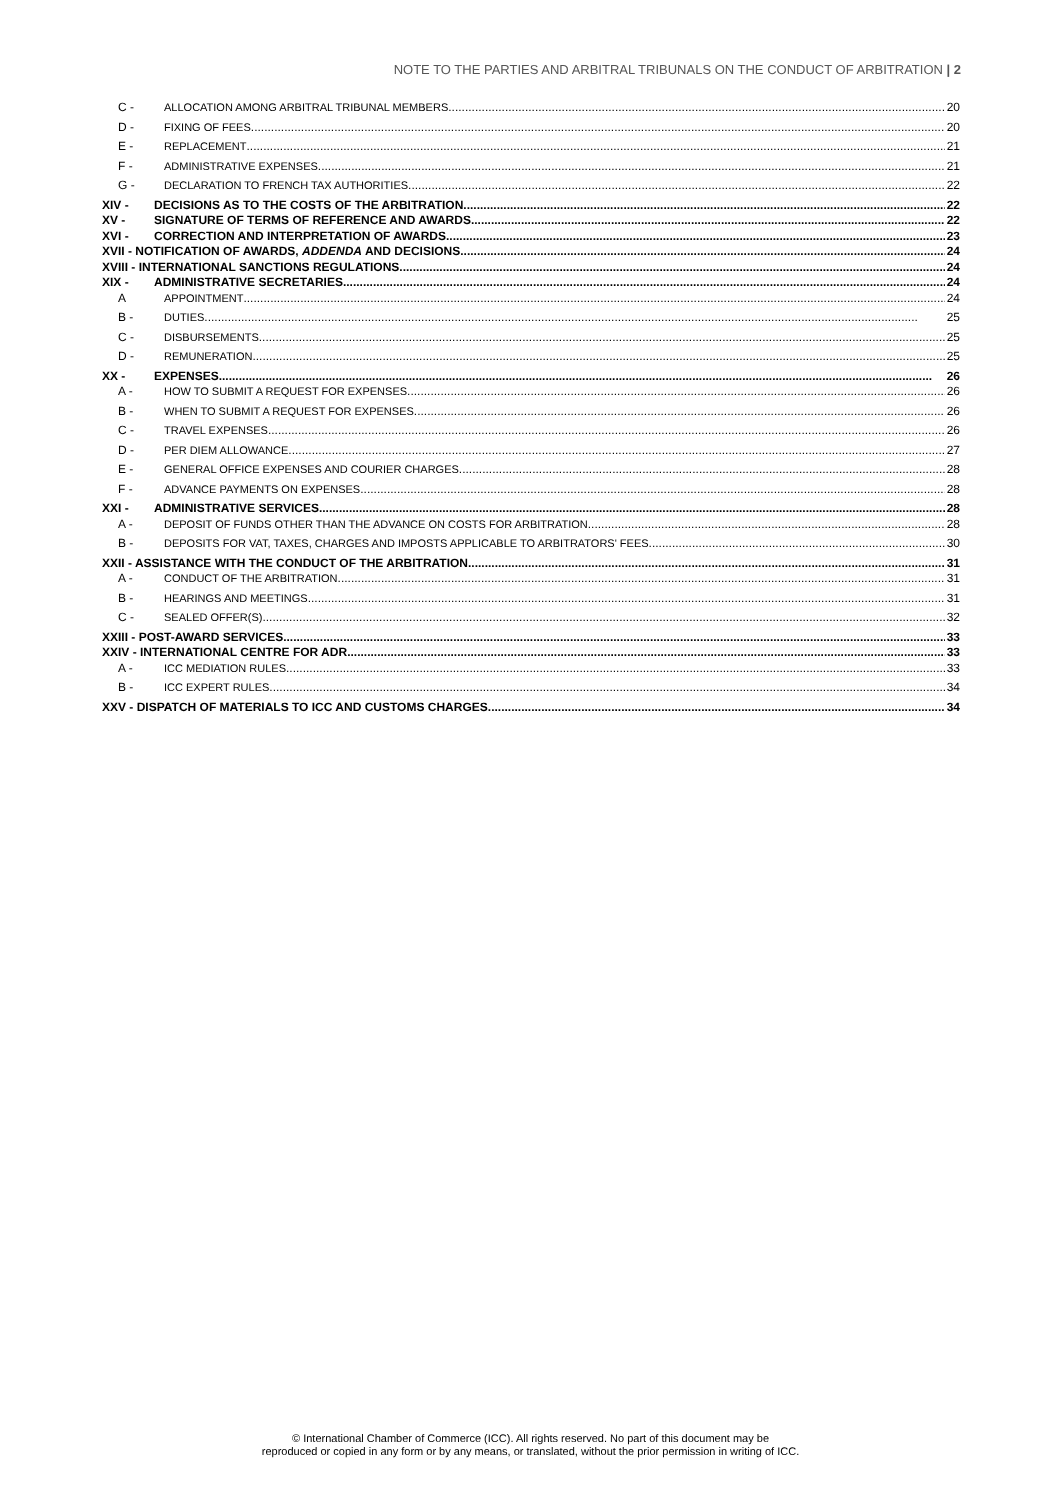NOTE TO THE PARTIES AND ARBITRAL TRIBUNALS ON THE CONDUCT OF ARBITRATION | 2
C - ALLOCATION AMONG ARBITRAL TRIBUNAL MEMBERS 20
D - FIXING OF FEES 20
E - REPLACEMENT 21
F - ADMINISTRATIVE EXPENSES 21
G - DECLARATION TO FRENCH TAX AUTHORITIES 22
XIV - DECISIONS AS TO THE COSTS OF THE ARBITRATION 22
XV - SIGNATURE OF TERMS OF REFERENCE AND AWARDS 22
XVI - CORRECTION AND INTERPRETATION OF AWARDS 23
XVII - NOTIFICATION OF AWARDS, ADDENDA AND DECISIONS 24
XVIII - INTERNATIONAL SANCTIONS REGULATIONS 24
XIX - ADMINISTRATIVE SECRETARIES 24
A APPOINTMENT 24
B - DUTIES 25
C - DISBURSEMENTS 25
D - REMUNERATION 25
XX - EXPENSES 26
A - HOW TO SUBMIT A REQUEST FOR EXPENSES 26
B - WHEN TO SUBMIT A REQUEST FOR EXPENSES 26
C - TRAVEL EXPENSES 26
D - PER DIEM ALLOWANCE 27
E - GENERAL OFFICE EXPENSES AND COURIER CHARGES 28
F - ADVANCE PAYMENTS ON EXPENSES 28
XXI - ADMINISTRATIVE SERVICES 28
A - DEPOSIT OF FUNDS OTHER THAN THE ADVANCE ON COSTS FOR ARBITRATION 28
B - DEPOSITS FOR VAT, TAXES, CHARGES AND IMPOSTS APPLICABLE TO ARBITRATORS' FEES 30
XXII - ASSISTANCE WITH THE CONDUCT OF THE ARBITRATION 31
A - CONDUCT OF THE ARBITRATION 31
B - HEARINGS AND MEETINGS 31
C - SEALED OFFER(S) 32
XXIII - POST-AWARD SERVICES 33
XXIV - INTERNATIONAL CENTRE FOR ADR 33
A - ICC MEDIATION RULES 33
B - ICC EXPERT RULES 34
XXV - DISPATCH OF MATERIALS TO ICC AND CUSTOMS CHARGES 34
© International Chamber of Commerce (ICC). All rights reserved. No part of this document may be
reproduced or copied in any form or by any means, or translated, without the prior permission in writing of ICC.